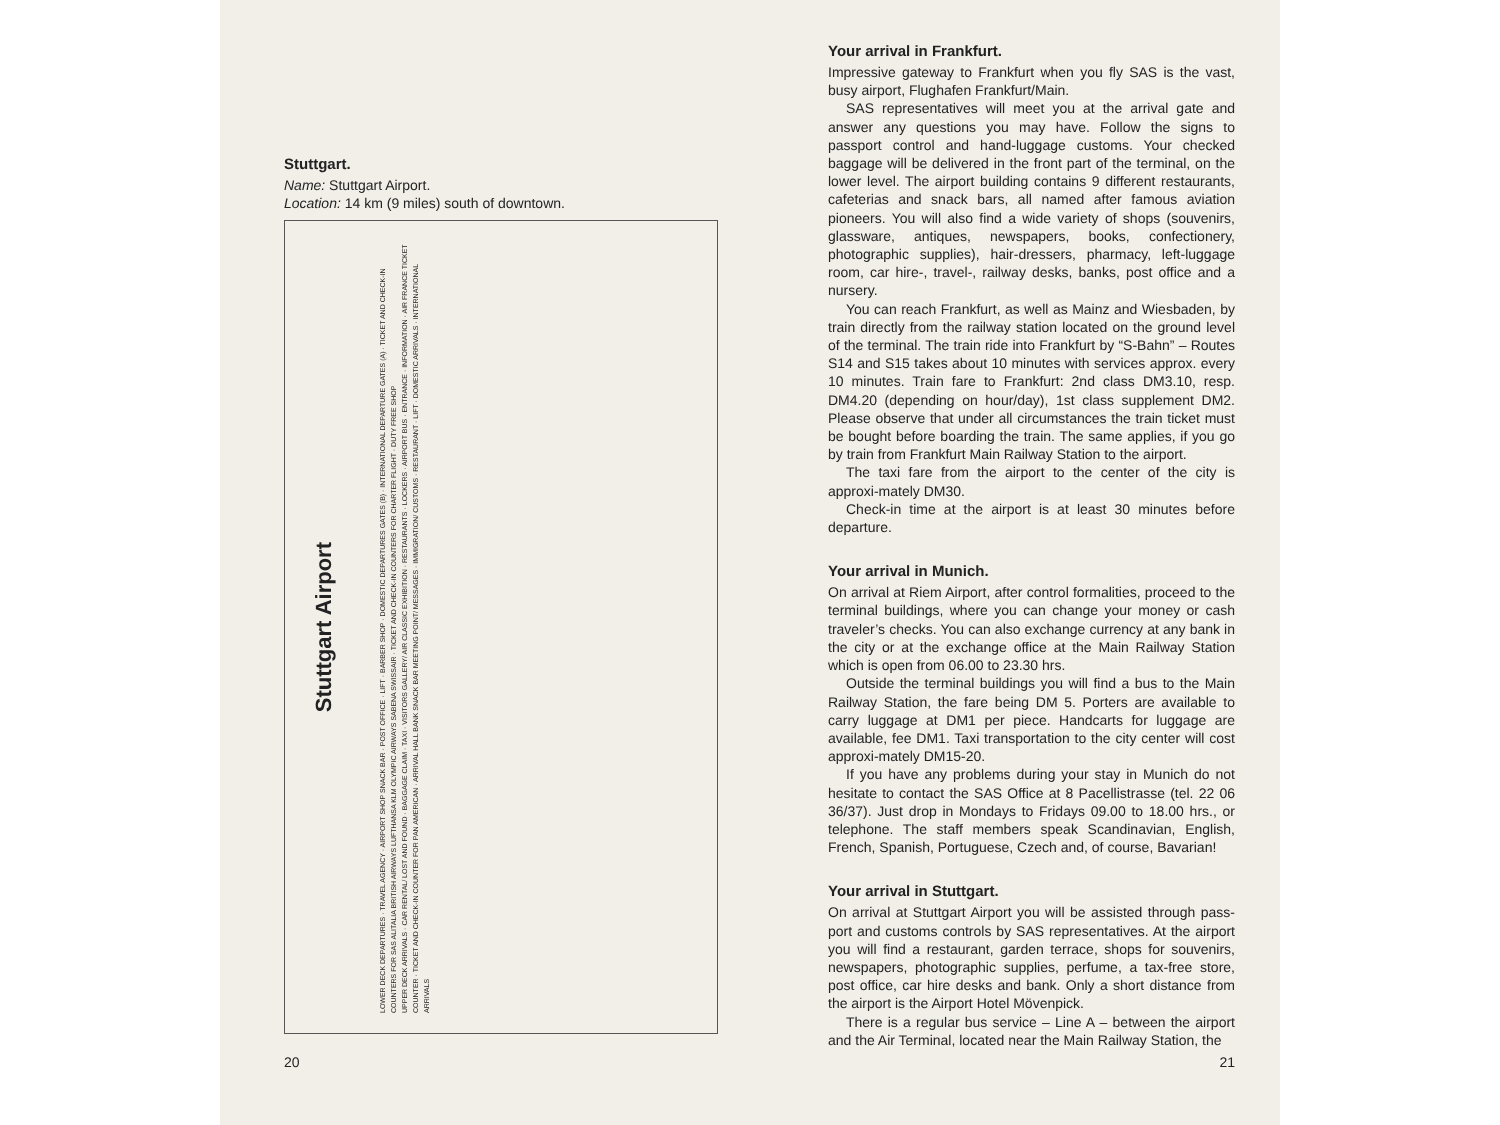Stuttgart.
Name: Stuttgart Airport.
Location: 14 km (9 miles) south of downtown.
Stuttgart Airport
LOWER DECK DEPARTURES · TRAVEL AGENCY · AIRPORT SHOP SNACK BAR · POST OFFICE · LIFT · BARBER SHOP · DOMESTIC DEPARTURES GATES (B) · INTERNATIONAL DEPARTURE GATES (A) · TICKET AND CHECK-IN COUNTERS FOR SAS ALITALIA BRITISH AIRWAYS LUFTHANSA KLM OLYMPIC AIRWAYS SABENA SWISSAIR · TICKET AND CHECK-IN COUNTERS FOR CHARTER FLIGHT · DUTY FREE SHOP
UPPER DECK ARRIVALS · CAR RENTAL/ LOST AND FOUND · BAGGAGE CLAIM · TAXI · VISITORS GALLERY/ AIR CLASSIC EXHIBITION · RESTAURANTS · LOCKERS · AIRPORT BUS · ENTRANCE · INFORMATION · AIR FRANCE TICKET COUNTER · TICKET AND CHECK-IN COUNTER FOR PAN AMERICAN · ARRIVAL HALL BANK SNACK BAR MEETING POINT/ MESSAGES · IMMIGRATION/ CUSTOMS · RESTAURANT · LIFT · DOMESTIC ARRIVALS · INTERNATIONAL ARRIVALS
20
Your arrival in Frankfurt.
Impressive gateway to Frankfurt when you fly SAS is the vast, busy airport, Flughafen Frankfurt/Main.
SAS representatives will meet you at the arrival gate and answer any questions you may have. Follow the signs to passport control and hand-luggage customs. Your checked baggage will be delivered in the front part of the terminal, on the lower level. The airport building contains 9 different restaurants, cafeterias and snack bars, all named after famous aviation pioneers. You will also find a wide variety of shops (souvenirs, glassware, antiques, newspapers, books, confectionery, photographic supplies), hair-dressers, pharmacy, left-luggage room, car hire-, travel-, railway desks, banks, post office and a nursery.
You can reach Frankfurt, as well as Mainz and Wiesbaden, by train directly from the railway station located on the ground level of the terminal. The train ride into Frankfurt by “S-Bahn” – Routes S14 and S15 takes about 10 minutes with services approx. every 10 minutes. Train fare to Frankfurt: 2nd class DM3.10, resp. DM4.20 (depending on hour/day), 1st class supplement DM2. Please observe that under all circumstances the train ticket must be bought before boarding the train. The same applies, if you go by train from Frankfurt Main Railway Station to the airport.
The taxi fare from the airport to the center of the city is approxi-mately DM30.
Check-in time at the airport is at least 30 minutes before departure.
Your arrival in Munich.
On arrival at Riem Airport, after control formalities, proceed to the terminal buildings, where you can change your money or cash traveler’s checks. You can also exchange currency at any bank in the city or at the exchange office at the Main Railway Station which is open from 06.00 to 23.30 hrs.
Outside the terminal buildings you will find a bus to the Main Railway Station, the fare being DM 5. Porters are available to carry luggage at DM1 per piece. Handcarts for luggage are available, fee DM1. Taxi transportation to the city center will cost approxi-mately DM15-20.
If you have any problems during your stay in Munich do not hesitate to contact the SAS Office at 8 Pacellistrasse (tel. 22 06 36/37). Just drop in Mondays to Fridays 09.00 to 18.00 hrs., or telephone. The staff members speak Scandinavian, English, French, Spanish, Portuguese, Czech and, of course, Bavarian!
Your arrival in Stuttgart.
On arrival at Stuttgart Airport you will be assisted through pass-port and customs controls by SAS representatives. At the airport you will find a restaurant, garden terrace, shops for souvenirs, newspapers, photographic supplies, perfume, a tax-free store, post office, car hire desks and bank. Only a short distance from the airport is the Airport Hotel Mövenpick.
There is a regular bus service – Line A – between the airport and the Air Terminal, located near the Main Railway Station, the
21